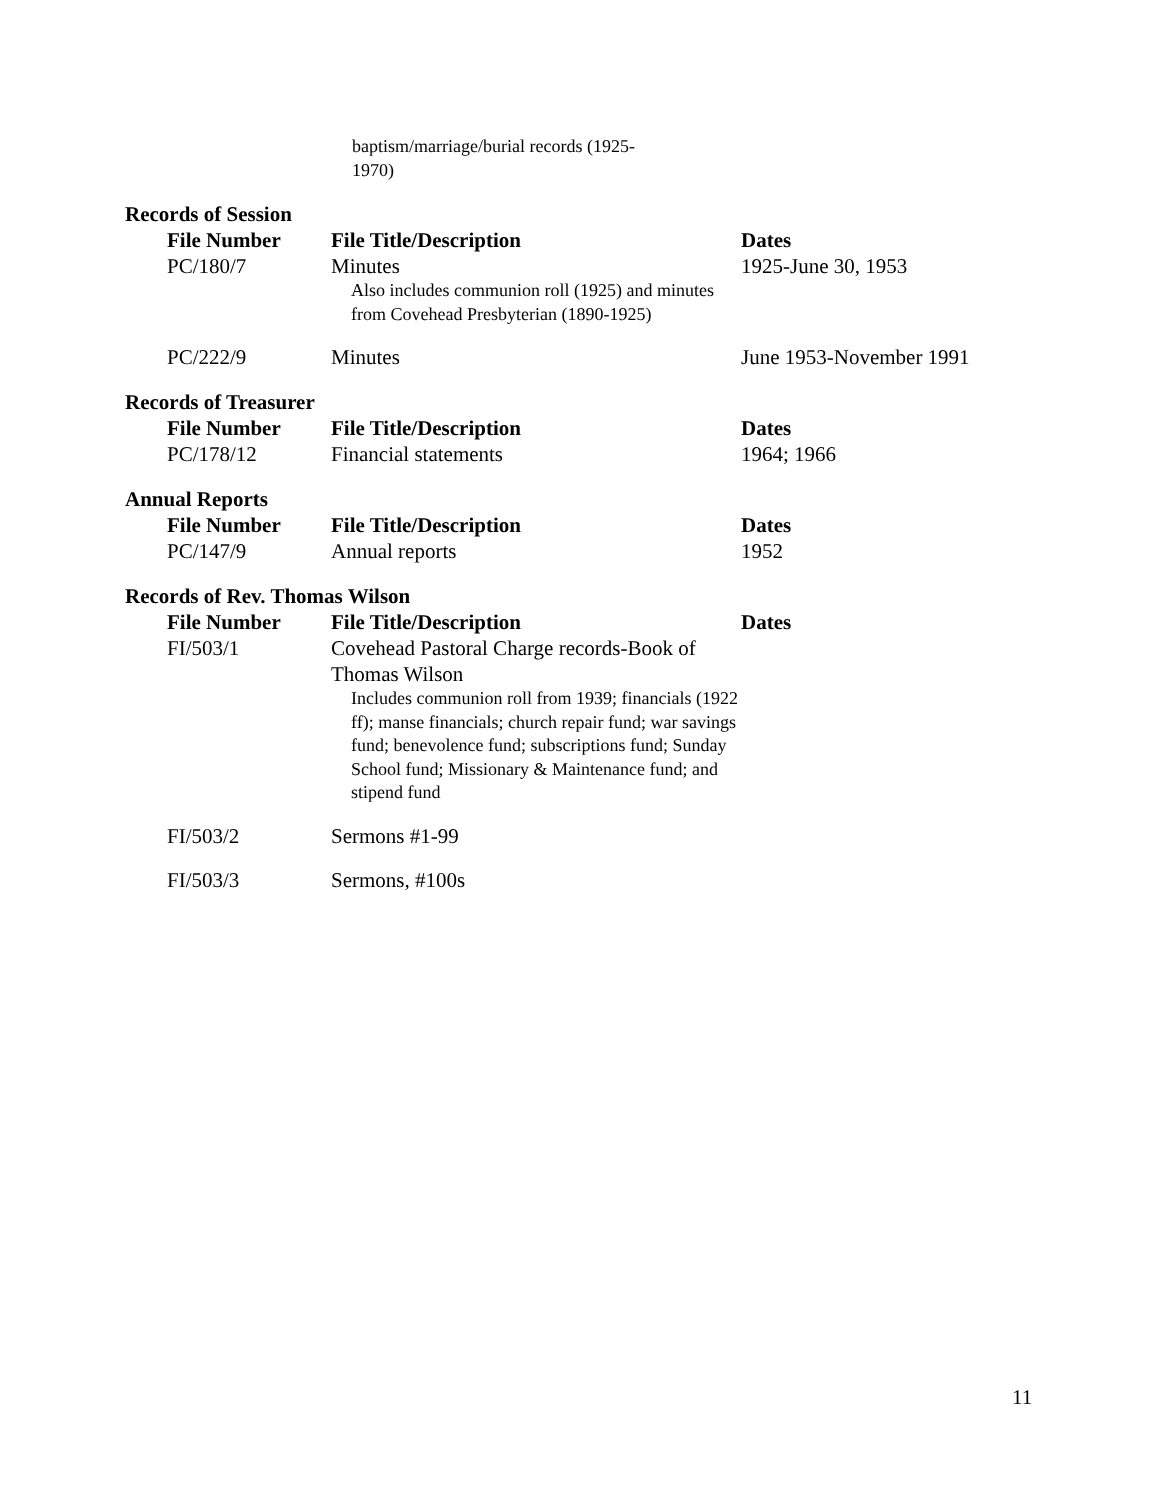baptism/marriage/burial records (1925-
1970)
Records of Session
| File Number | File Title/Description | Dates |
| --- | --- | --- |
| PC/180/7 | Minutes Also includes communion roll (1925) and minutes from Covehead Presbyterian (1890-1925) | 1925-June 30, 1953 |
| PC/222/9 | Minutes | June 1953-November 1991 |
Records of Treasurer
| File Number | File Title/Description | Dates |
| --- | --- | --- |
| PC/178/12 | Financial statements | 1964; 1966 |
Annual Reports
| File Number | File Title/Description | Dates |
| --- | --- | --- |
| PC/147/9 | Annual reports | 1952 |
Records of Rev. Thomas Wilson
| File Number | File Title/Description | Dates |
| --- | --- | --- |
| FI/503/1 | Covehead Pastoral Charge records-Book of Thomas Wilson Includes communion roll from 1939; financials (1922 ff); manse financials; church repair fund; war savings fund; benevolence fund; subscriptions fund; Sunday School fund; Missionary & Maintenance fund; and stipend fund | |
| FI/503/2 | Sermons #1-99 | |
| FI/503/3 | Sermons, #100s | |
11